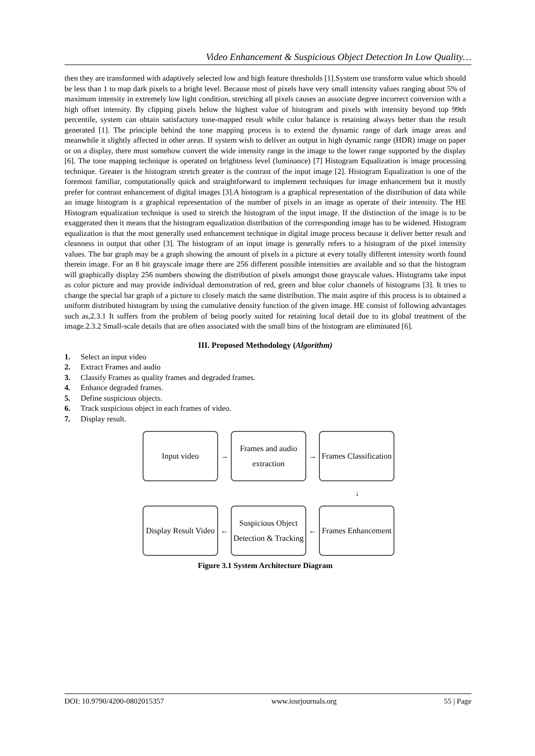Video Enhancement & Suspicious Object Detection In Low Quality…
then they are transformed with adaptively selected low and high feature thresholds [1].System use transform value which should be less than 1 to map dark pixels to a bright level. Because most of pixels have very small intensity values ranging about 5% of maximum intensity in extremely low light condition, stretching all pixels causes an associate degree incorrect conversion with a high offset intensity. By clipping pixels below the highest value of histogram and pixels with intensity beyond top 99th percentile, system can obtain satisfactory tone-mapped result while color balance is retaining always better than the result generated [1]. The principle behind the tone mapping process is to extend the dynamic range of dark image areas and meanwhile it slightly affected in other areas. If system wish to deliver an output in high dynamic range (HDR) image on paper or on a display, there must somehow convert the wide intensity range in the image to the lower range supported by the display [6]. The tone mapping technique is operated on brightness level (luminance) [7] Histogram Equalization is image processing technique. Greater is the histogram stretch greater is the contrast of the input image [2]. Histogram Equalization is one of the foremost familiar, computationally quick and straightforward to implement techniques for image enhancement but it mostly prefer for contrast enhancement of digital images [3].A histogram is a graphical representation of the distribution of data while an image histogram is a graphical representation of the number of pixels in an image as operate of their intensity. The HE Histogram equalization technique is used to stretch the histogram of the input image. If the distinction of the image is to be exaggerated then it means that the histogram equalization distribution of the corresponding image has to be widened. Histogram equalization is that the most generally used enhancement technique in digital image process because it deliver better result and cleanness in output that other [3]. The histogram of an input image is generally refers to a histogram of the pixel intensity values. The bar graph may be a graph showing the amount of pixels in a picture at every totally different intensity worth found therein image. For an 8 bit grayscale image there are 256 different possible intensities are available and so that the histogram will graphically display 256 numbers showing the distribution of pixels amongst those grayscale values. Histograms take input as color picture and may provide individual demonstration of red, green and blue color channels of histograms [3]. It tries to change the special bar graph of a picture to closely match the same distribution. The main aspire of this process is to obtained a uniform distributed histogram by using the cumulative density function of the given image. HE consist of following advantages such as,2.3.1 It suffers from the problem of being poorly suited for retaining local detail due to its global treatment of the image.2.3.2 Small-scale details that are often associated with the small bins of the histogram are eliminated [6].
III. Proposed Methodology (Algorithm)
1. Select an input video
2. Extract Frames and audio
3. Classify Frames as quality frames and degraded frames.
4. Enhance degraded frames.
5. Define suspicious objects.
6. Track suspicious object in each frames of video.
7. Display result.
Input video
→
Frames and audio
extraction
→
Frames Classification
↓
Display Result Video
←
Suspicious Object
Detection & Tracking
←
Frames Enhancement
Figure 3.1 System Architecture Diagram
DOI: 10.9790/4200-0802015357 www.iosrjournals.org 55 | Page